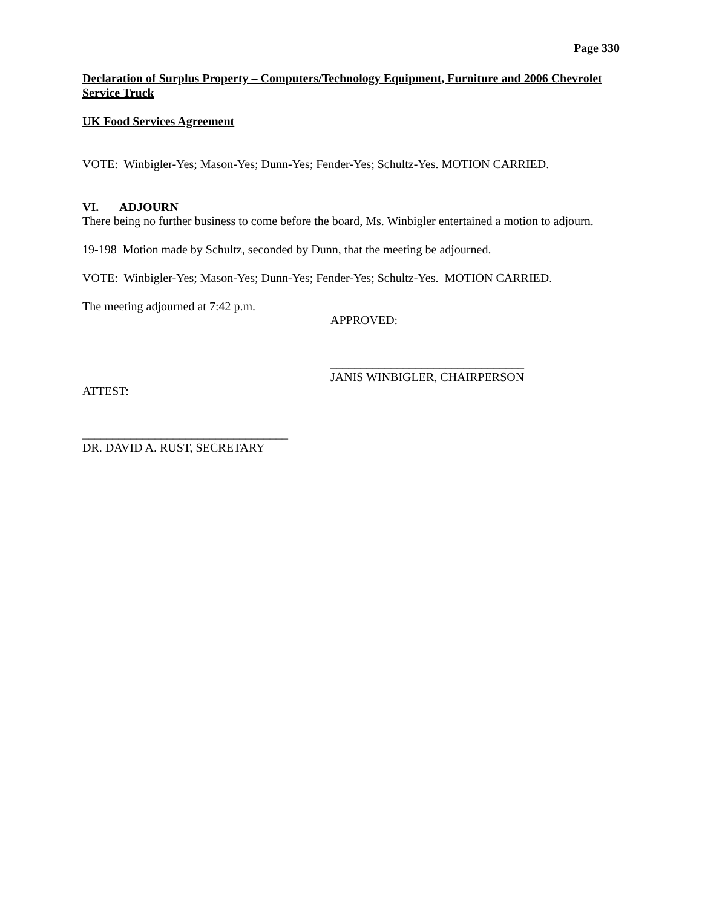Page 330
Declaration of Surplus Property – Computers/Technology Equipment, Furniture and 2006 Chevrolet Service Truck
UK Food Services Agreement
VOTE: Winbigler-Yes; Mason-Yes; Dunn-Yes; Fender-Yes; Schultz-Yes. MOTION CARRIED.
VI. ADJOURN
There being no further business to come before the board, Ms. Winbigler entertained a motion to adjourn.
19-198 Motion made by Schultz, seconded by Dunn, that the meeting be adjourned.
VOTE: Winbigler-Yes; Mason-Yes; Dunn-Yes; Fender-Yes; Schultz-Yes. MOTION CARRIED.
The meeting adjourned at 7:42 p.m.
APPROVED:
________________________________
JANIS WINBIGLER, CHAIRPERSON
ATTEST:
__________________________________
DR. DAVID A. RUST, SECRETARY